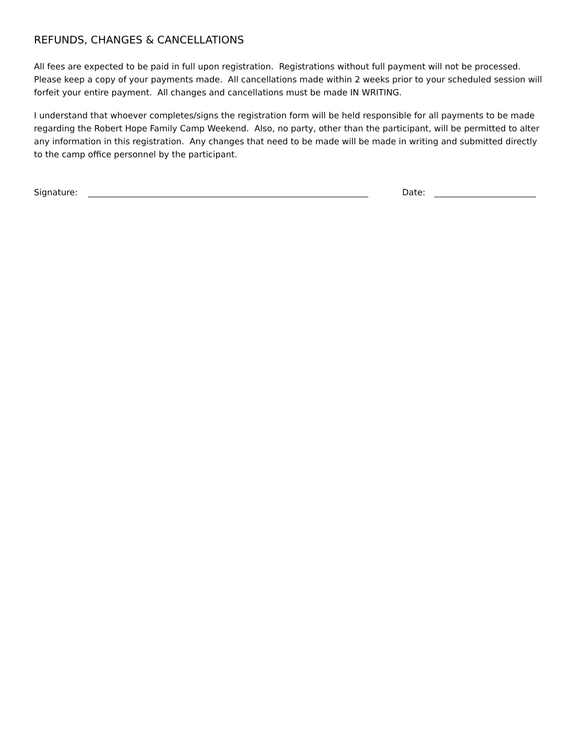REFUNDS, CHANGES & CANCELLATIONS
All fees are expected to be paid in full upon registration. Registrations without full payment will not be processed. Please keep a copy of your payments made. All cancellations made within 2 weeks prior to your scheduled session will forfeit your entire payment. All changes and cancellations must be made IN WRITING.
I understand that whoever completes/signs the registration form will be held responsible for all payments to be made regarding the Robert Hope Family Camp Weekend. Also, no party, other than the participant, will be permitted to alter any information in this registration. Any changes that need to be made will be made in writing and submitted directly to the camp office personnel by the participant.
Signature: Date: